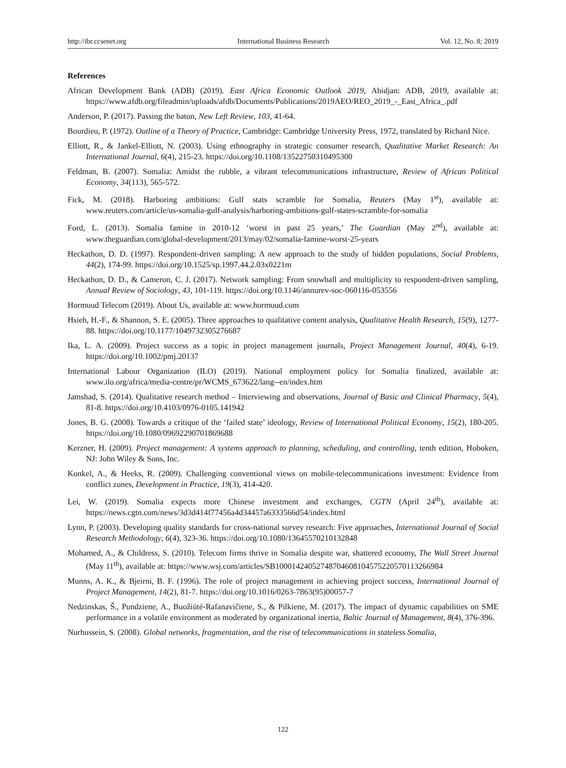http://ibr.ccsenet.org International Business Research Vol. 12, No. 8; 2019
References
African Development Bank (ADB) (2019). East Africa Economic Outlook 2019, Abidjan: ADB, 2019, available at: https://www.afdb.org/fileadmin/uploads/afdb/Documents/Publications/2019AEO/REO_2019_-_East_Africa_.pdf
Anderson, P. (2017). Passing the baton, New Left Review, 103, 41-64.
Bourdieu, P. (1972). Outline of a Theory of Practice, Cambridge: Cambridge University Press, 1972, translated by Richard Nice.
Elliott, R., & Jankel-Elliott, N. (2003). Using ethnography in strategic consumer research, Qualitative Market Research: An International Journal, 6(4), 215-23. https://doi.org/10.1108/13522750310495300
Feldman, B. (2007). Somalia: Amidst the rubble, a vibrant telecommunications infrastructure, Review of African Political Economy, 34(113), 565-572.
Fick, M. (2018). Harboring ambitions: Gulf stats scramble for Somalia, Reuters (May 1<sup>st</sup>), available at: www.reuters.com/article/us-somalia-gulf-analysis/harboring-ambitions-gulf-states-scramble-for-somalia
Ford, L. (2013). Somalia famine in 2010-12 ‘worst in past 25 years,’ The Guardian (May 2<sup>nd</sup>), available at: www.theguardian.com/global-development/2013/may/02/somalia-famine-worst-25-years
Heckathon, D. D. (1997). Respondent-driven sampling: A new approach to the study of hidden populations, Social Problems, 44(2), 174-99. https://doi.org/10.1525/sp.1997.44.2.03x0221m
Heckathon, D. D., & Cameron, C. J. (2017). Network sampling: From snowball and multiplicity to respondent-driven sampling, Annual Review of Sociology, 43, 101-119. https://doi.org/10.1146/annurev-soc-060116-053556
Hormuud Telecom (2019). About Us, available at: www.hormuud.com
Hsieh, H.-F., & Shannon, S. E. (2005). Three approaches to qualitative content analysis, Qualitative Health Research, 15(9), 1277-88. https://doi.org/10.1177/1049732305276687
Ika, L. A. (2009). Project success as a topic in project management journals, Project Management Journal, 40(4), 6-19. https://doi.org/10.1002/pmj.20137
International Labour Organization (ILO) (2019). National employment policy for Somalia finalized, available at: www.ilo.org/africa/media-centre/pr/WCMS_673622/lang--en/index.htm
Jamshad, S. (2014). Qualitative research method – Interviewing and observations, Journal of Basic and Clinical Pharmacy, 5(4), 81-8. https://doi.org/10.4103/0976-0105.141942
Jones, B. G. (2008). Towards a critique of the ‘failed state’ ideology, Review of International Political Economy, 15(2), 180-205. https://doi.org/10.1080/09692290701869688
Kerzner, H. (2009). Project management: A systems approach to planning, scheduling, and controlling, tenth edition, Hoboken, NJ: John Wiley & Sons, Inc.
Konkel, A., & Heeks, R. (2009). Challenging conventional views on mobile-telecommunications investment: Evidence from conflict zones, Development in Practice, 19(3), 414-420.
Lei, W. (2019). Somalia expects more Chinese investment and exchanges, CGTN (April 24<sup>th</sup>), available at: https://news.cgtn.com/news/3d3d414f77456a4d34457a6333566d54/index.html
Lynn, P. (2003). Developing quality standards for cross-national survey research: Five approaches, International Journal of Social Research Methodology, 6(4), 323-36. https://doi.org/10.1080/13645570210132848
Mohamed, A., & Childress, S. (2010). Telecom firms thrive in Somalia despite war, shattered economy, The Wall Street Journal (May 11<sup>th</sup>), available at: https://www.wsj.com/articles/SB10001424052748704608104575220570113266984
Munns, A. K., & Bjeirni, B. F. (1996). The role of project management in achieving project success, International Journal of Project Management, 14(2), 81-7. https://doi.org/10.1016/0263-7863(95)00057-7
Nedzinskas, Š., Pundziene, A., Buožiūté-Rafanavičiene, S., & Pilkiene, M. (2017). The impact of dynamic capabilities on SME performance in a volatile environment as moderated by organizational inertia, Baltic Journal of Management, 8(4), 376-396.
Nurhussein, S. (2008). Global networks, fragmentation, and the rise of telecommunications in stateless Somalia,
122